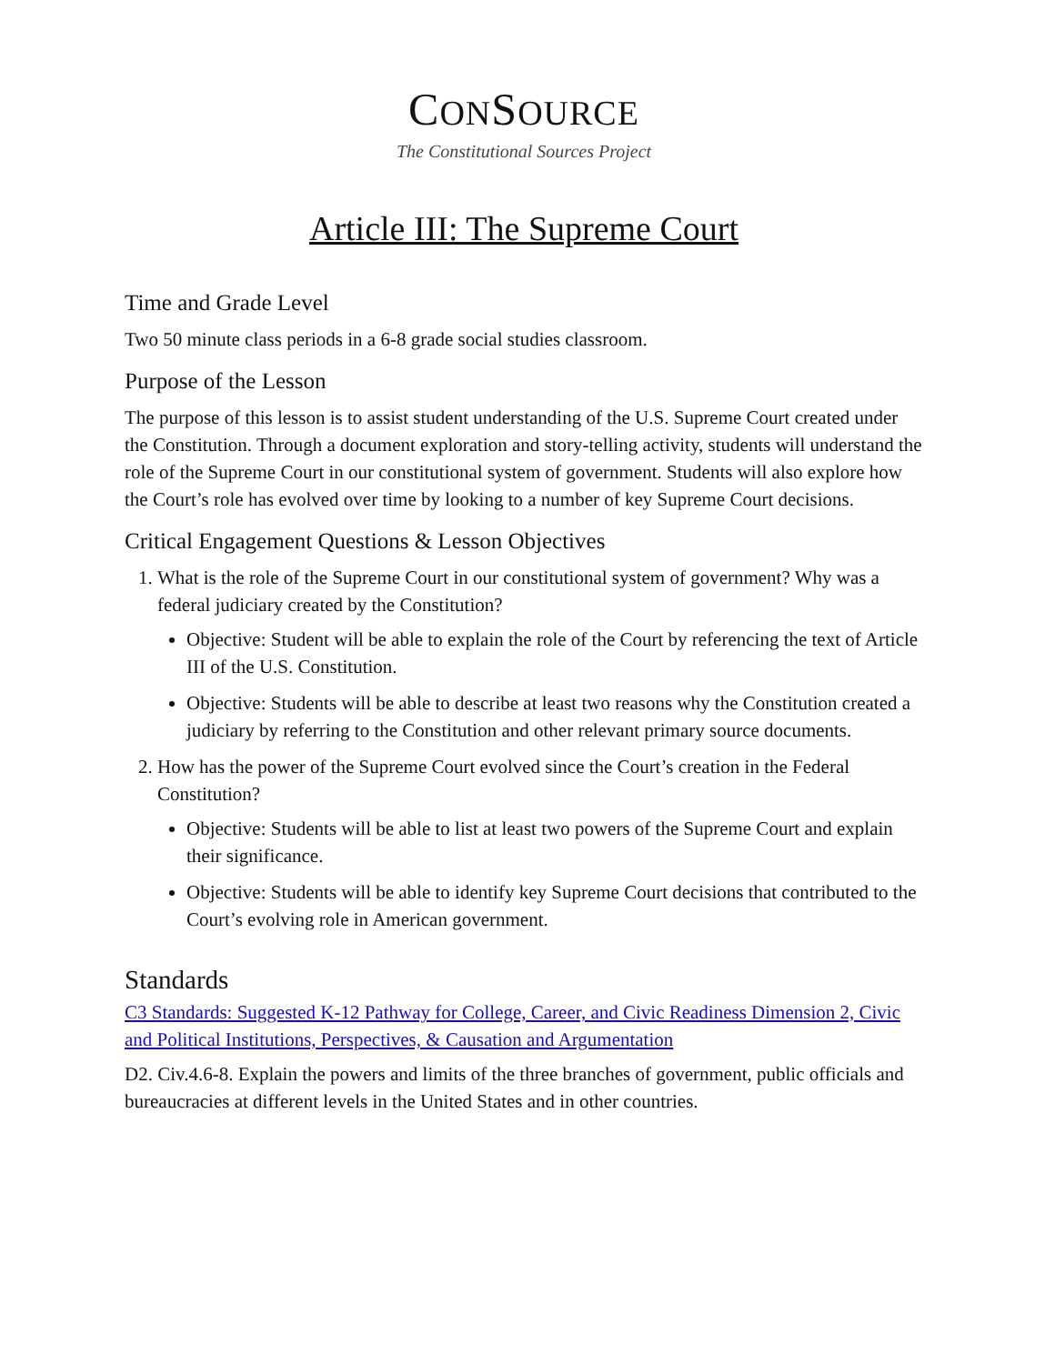CONSOURCE
The Constitutional Sources Project
Article III: The Supreme Court
Time and Grade Level
Two 50 minute class periods in a 6-8 grade social studies classroom.
Purpose of the Lesson
The purpose of this lesson is to assist student understanding of the U.S. Supreme Court created under the Constitution. Through a document exploration and story-telling activity, students will understand the role of the Supreme Court in our constitutional system of government. Students will also explore how the Court’s role has evolved over time by looking to a number of key Supreme Court decisions.
Critical Engagement Questions & Lesson Objectives
1. What is the role of the Supreme Court in our constitutional system of government? Why was a federal judiciary created by the Constitution?
Objective: Student will be able to explain the role of the Court by referencing the text of Article III of the U.S. Constitution.
Objective: Students will be able to describe at least two reasons why the Constitution created a judiciary by referring to the Constitution and other relevant primary source documents.
2. How has the power of the Supreme Court evolved since the Court’s creation in the Federal Constitution?
Objective: Students will be able to list at least two powers of the Supreme Court and explain their significance.
Objective: Students will be able to identify key Supreme Court decisions that contributed to the Court’s evolving role in American government.
Standards
C3 Standards: Suggested K-12 Pathway for College, Career, and Civic Readiness Dimension 2, Civic and Political Institutions, Perspectives, & Causation and Argumentation
D2. Civ.4.6-8. Explain the powers and limits of the three branches of government, public officials and bureaucracies at different levels in the United States and in other countries.